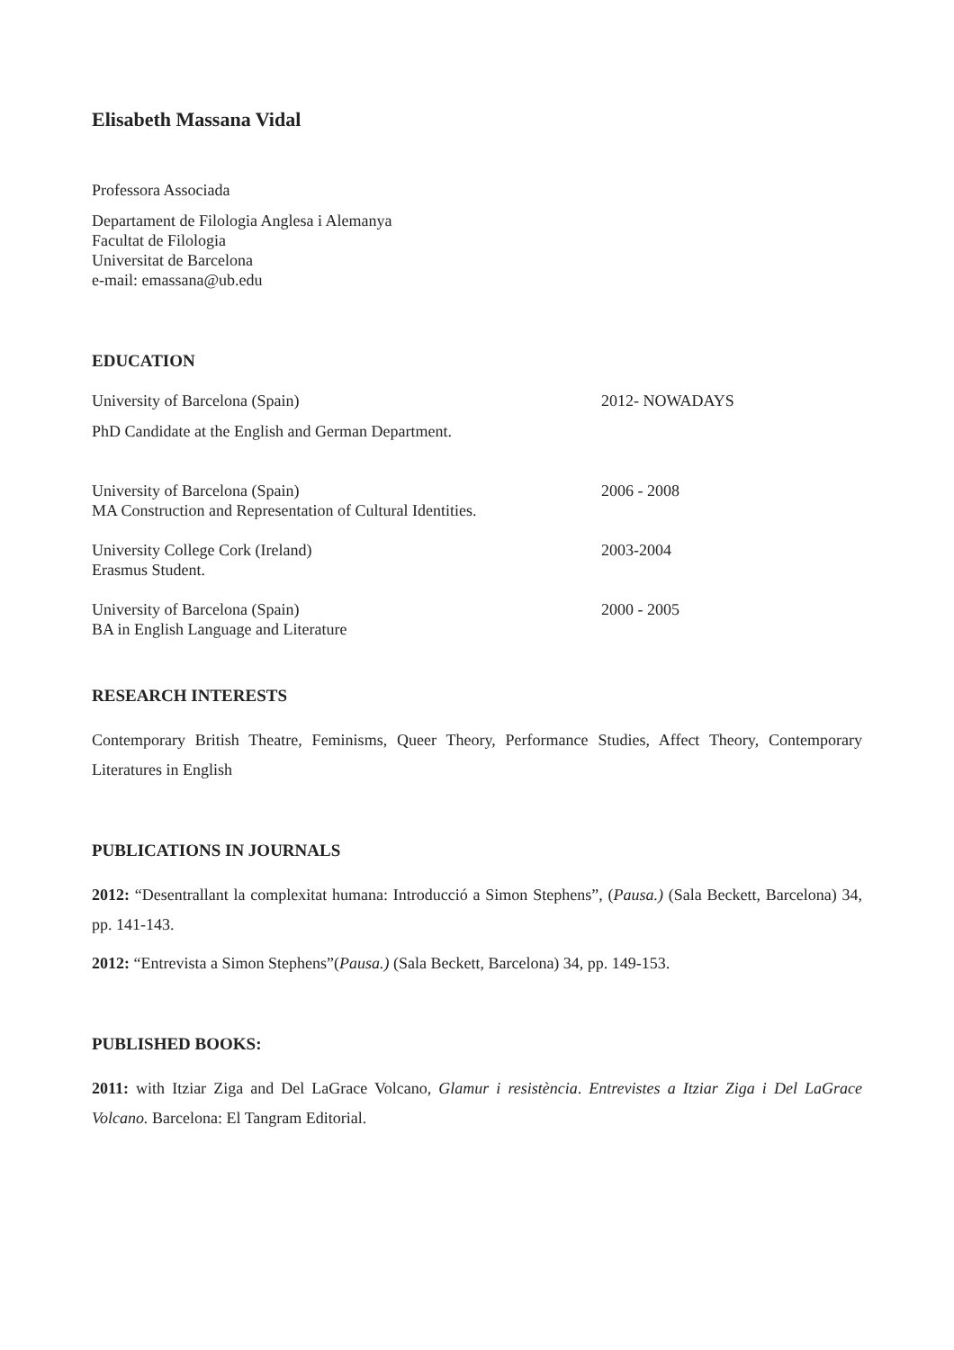Elisabeth Massana Vidal
Professora Associada
Departament de Filologia Anglesa i Alemanya
Facultat de Filologia
Universitat de Barcelona
e-mail: emassana@ub.edu
EDUCATION
University of Barcelona (Spain) 2012- NOWADAYS
PhD Candidate at the English and German Department.
University of Barcelona (Spain)
MA Construction and Representation of Cultural Identities.
2006 - 2008
University College Cork (Ireland)
Erasmus Student.
2003-2004
University of Barcelona (Spain)
BA in English Language and Literature
2000 - 2005
RESEARCH INTERESTS
Contemporary British Theatre, Feminisms, Queer Theory, Performance Studies, Affect Theory, Contemporary Literatures in English
PUBLICATIONS IN JOURNALS
2012: “Desentrallant la complexitat humana: Introducció a Simon Stephens”, (Pausa.) (Sala Beckett, Barcelona) 34, pp. 141-143.
2012: “Entrevista a Simon Stephens”(Pausa.) (Sala Beckett, Barcelona) 34, pp. 149-153.
PUBLISHED BOOKS:
2011: with Itziar Ziga and Del LaGrace Volcano, Glamur i resistència. Entrevistes a Itziar Ziga i Del LaGrace Volcano. Barcelona: El Tangram Editorial.